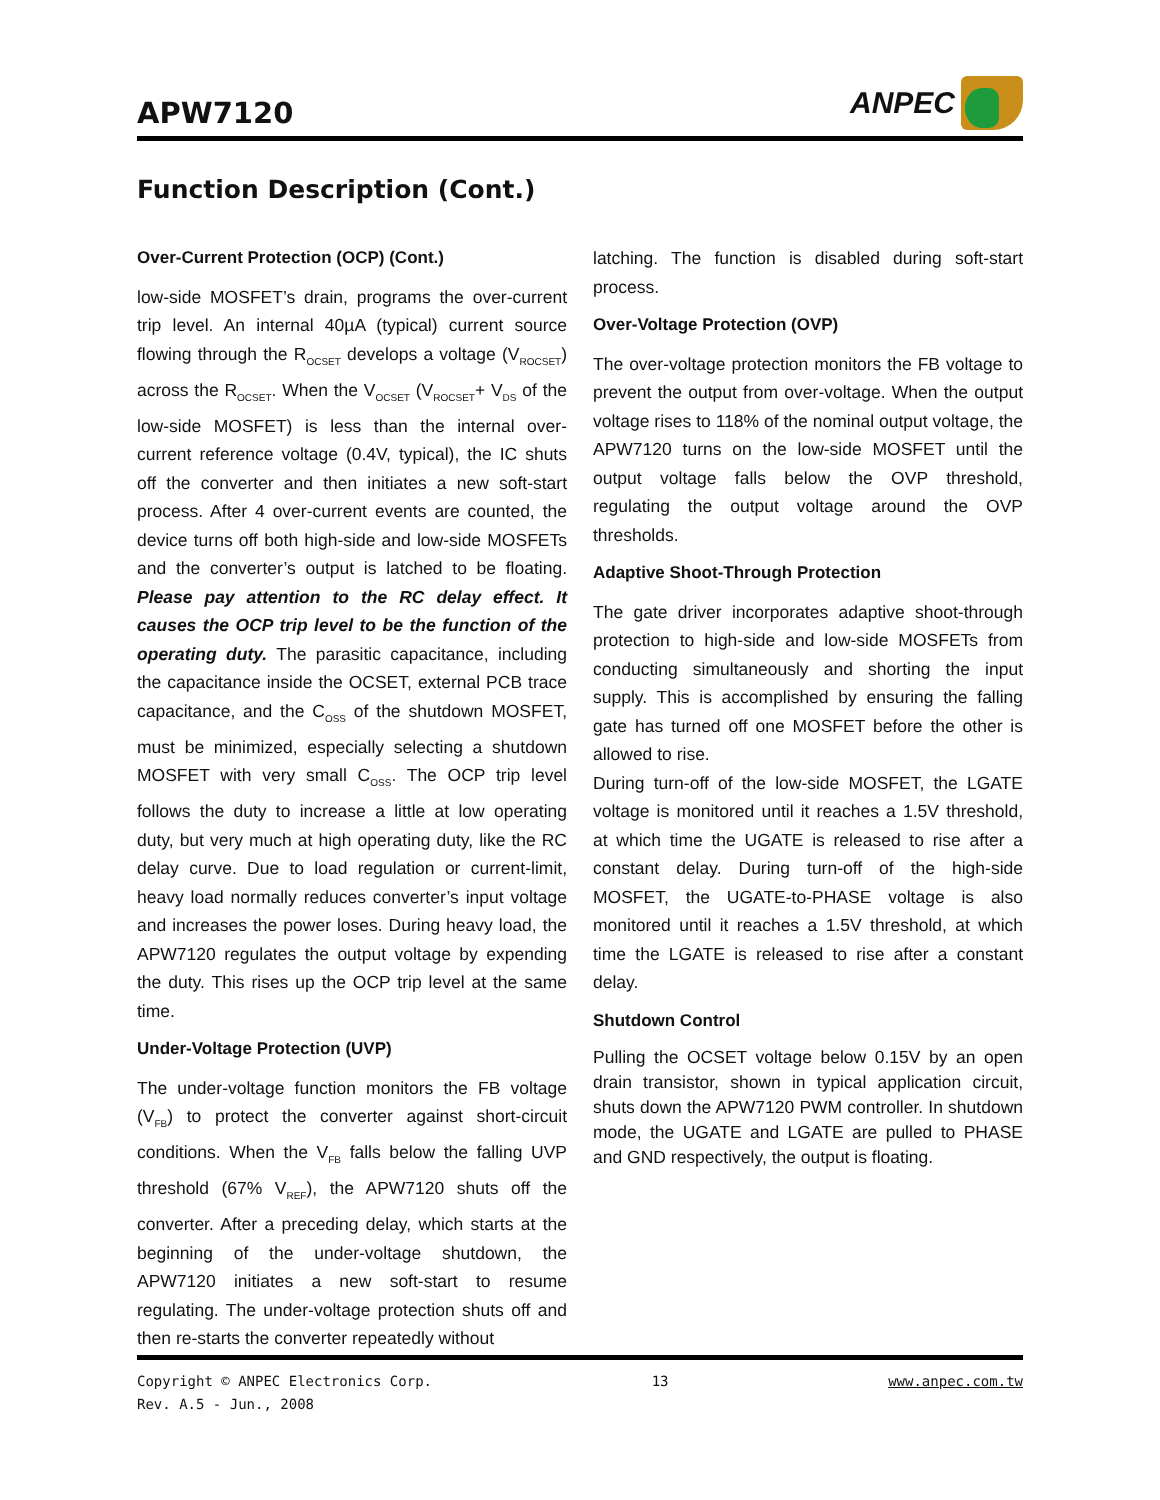APW7120
ANPEC
Function Description (Cont.)
Over-Current Protection (OCP) (Cont.)
low-side MOSFET’s drain, programs the over-current trip level. An internal 40µA (typical) current source flowing through the R<sub>OCSET</sub> develops a voltage (V<sub>ROCSET</sub>) across the R<sub>OCSET</sub>. When the V<sub>OCSET</sub> (V<sub>ROCSET</sub>+ V<sub>DS</sub> of the low-side MOSFET) is less than the internal over-current reference voltage (0.4V, typical), the IC shuts off the converter and then initiates a new soft-start process. After 4 over-current events are counted, the device turns off both high-side and low-side MOSFETs and the converter’s output is latched to be floating. Please pay attention to the RC delay effect. It causes the OCP trip level to be the function of the operating duty. The parasitic capacitance, including the capacitance inside the OCSET, external PCB trace capacitance, and the C<sub>OSS</sub> of the shutdown MOSFET, must be minimized, especially selecting a shutdown MOSFET with very small C<sub>OSS</sub>. The OCP trip level follows the duty to increase a little at low operating duty, but very much at high operating duty, like the RC delay curve. Due to load regulation or current-limit, heavy load normally reduces converter’s input voltage and increases the power loses. During heavy load, the APW7120 regulates the output voltage by expending the duty. This rises up the OCP trip level at the same time.
Under-Voltage Protection (UVP)
The under-voltage function monitors the FB voltage (V<sub>FB</sub>) to protect the converter against short-circuit conditions. When the V<sub>FB</sub> falls below the falling UVP threshold (67% V<sub>REF</sub>), the APW7120 shuts off the converter. After a preceding delay, which starts at the beginning of the under-voltage shutdown, the APW7120 initiates a new soft-start to resume regulating. The under-voltage protection shuts off and then re-starts the converter repeatedly without
latching. The function is disabled during soft-start process.
Over-Voltage Protection (OVP)
The over-voltage protection monitors the FB voltage to prevent the output from over-voltage. When the output voltage rises to 118% of the nominal output voltage, the APW7120 turns on the low-side MOSFET until the output voltage falls below the OVP threshold, regulating the output voltage around the OVP thresholds.
Adaptive Shoot-Through Protection
The gate driver incorporates adaptive shoot-through protection to high-side and low-side MOSFETs from conducting simultaneously and shorting the input supply. This is accomplished by ensuring the falling gate has turned off one MOSFET before the other is allowed to rise.
During turn-off of the low-side MOSFET, the LGATE voltage is monitored until it reaches a 1.5V threshold, at which time the UGATE is released to rise after a constant delay. During turn-off of the high-side MOSFET, the UGATE-to-PHASE voltage is also monitored until it reaches a 1.5V threshold, at which time the LGATE is released to rise after a constant delay.
Shutdown Control
Pulling the OCSET voltage below 0.15V by an open drain transistor, shown in typical application circuit, shuts down the APW7120 PWM controller. In shutdown mode, the UGATE and LGATE are pulled to PHASE and GND respectively, the output is floating.
Copyright © ANPEC Electronics Corp.
Rev. A.5 - Jun., 2008
13 www.anpec.com.tw